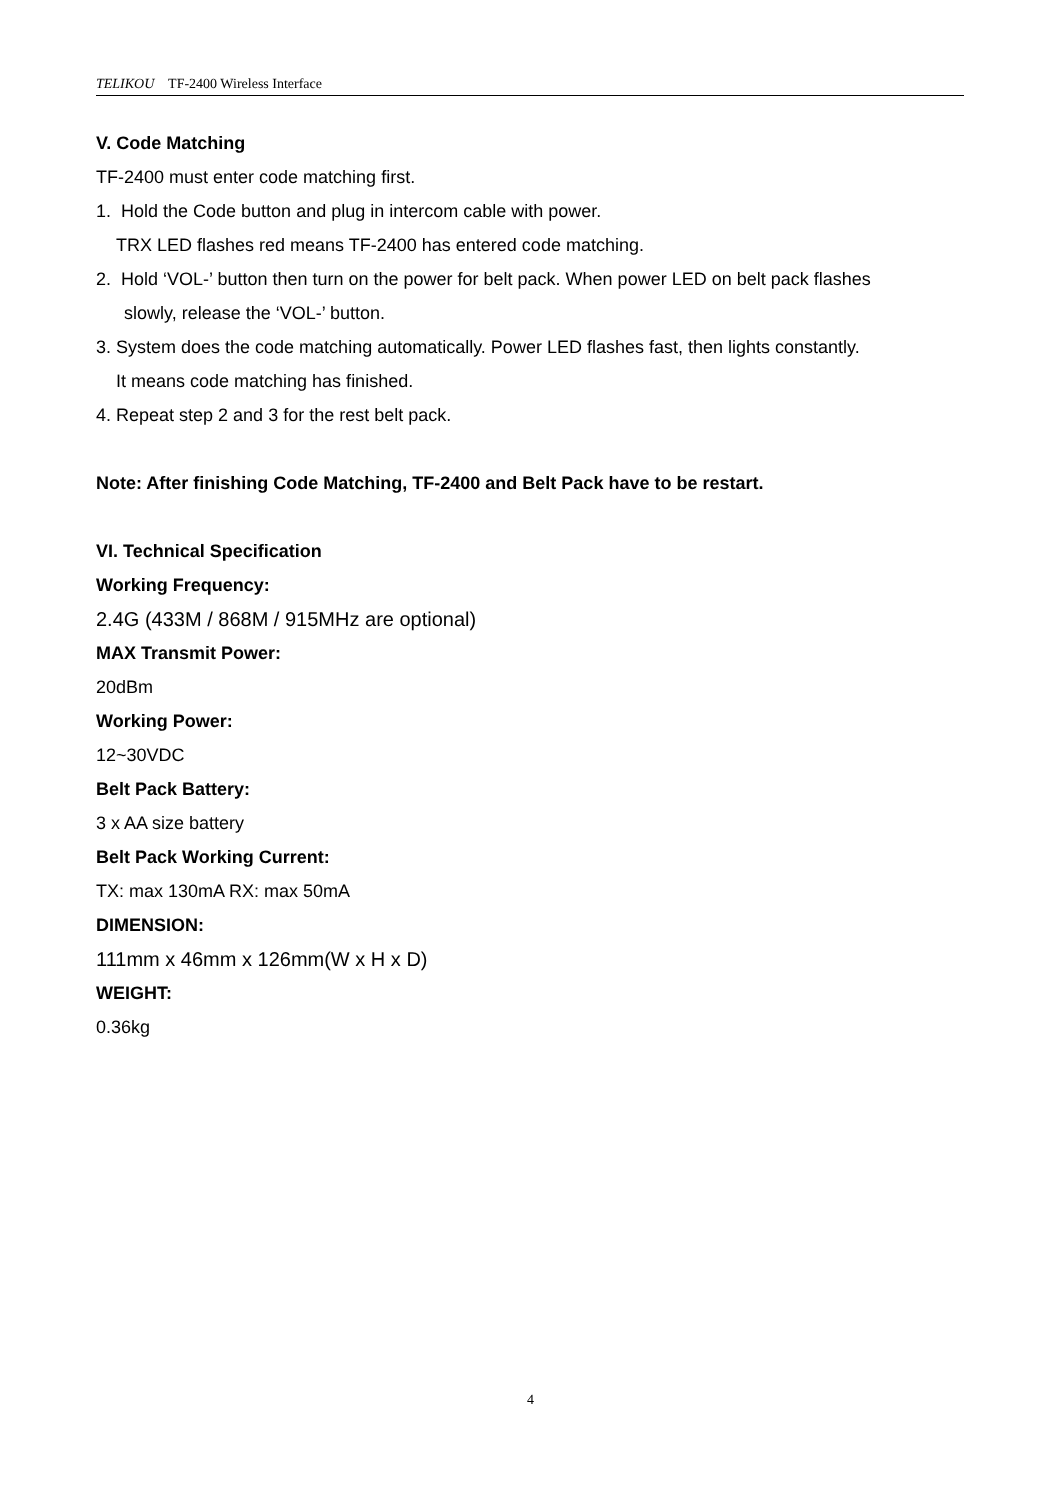TELIKOU TF-2400 Wireless Interface
V. Code Matching
TF-2400 must enter code matching first.
1. Hold the Code button and plug in intercom cable with power.
TRX LED flashes red means TF-2400 has entered code matching.
2. Hold ‘VOL-’ button then turn on the power for belt pack. When power LED on belt pack flashes
slowly, release the ‘VOL-’ button.
3. System does the code matching automatically. Power LED flashes fast, then lights constantly.
It means code matching has finished.
4. Repeat step 2 and 3 for the rest belt pack.
Note: After finishing Code Matching, TF-2400 and Belt Pack have to be restart.
VI. Technical Specification
Working Frequency:
2.4G (433M / 868M / 915MHz are optional)
MAX Transmit Power:
20dBm
Working Power:
12~30VDC
Belt Pack Battery:
3 x AA size battery
Belt Pack Working Current:
TX: max 130mA RX: max 50mA
DIMENSION:
111mm x 46mm x 126mm(W x H x D)
WEIGHT:
0.36kg
4